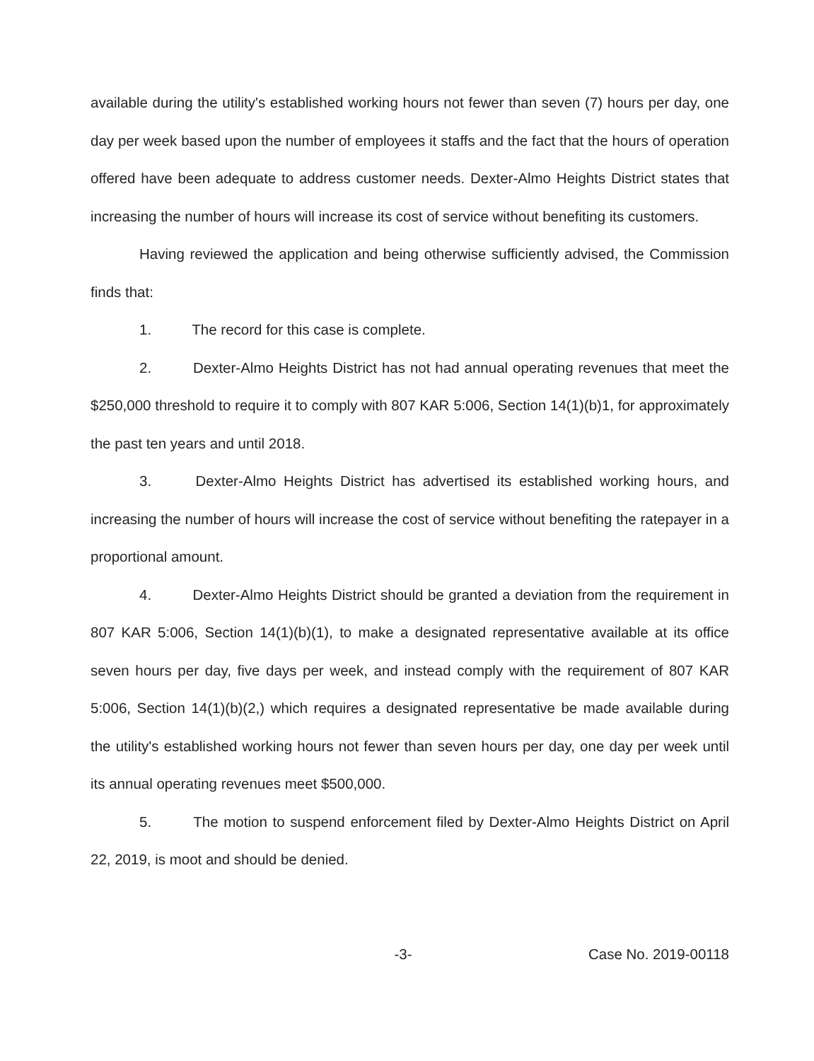available during the utility's established working hours not fewer than seven (7) hours per day, one day per week based upon the number of employees it staffs and the fact that the hours of operation offered have been adequate to address customer needs. Dexter-Almo Heights District states that increasing the number of hours will increase its cost of service without benefiting its customers.
Having reviewed the application and being otherwise sufficiently advised, the Commission finds that:
1. The record for this case is complete.
2. Dexter-Almo Heights District has not had annual operating revenues that meet the $250,000 threshold to require it to comply with 807 KAR 5:006, Section 14(1)(b)1, for approximately the past ten years and until 2018.
3. Dexter-Almo Heights District has advertised its established working hours, and increasing the number of hours will increase the cost of service without benefiting the ratepayer in a proportional amount.
4. Dexter-Almo Heights District should be granted a deviation from the requirement in 807 KAR 5:006, Section 14(1)(b)(1), to make a designated representative available at its office seven hours per day, five days per week, and instead comply with the requirement of 807 KAR 5:006, Section 14(1)(b)(2,) which requires a designated representative be made available during the utility's established working hours not fewer than seven hours per day, one day per week until its annual operating revenues meet $500,000.
5. The motion to suspend enforcement filed by Dexter-Almo Heights District on April 22, 2019, is moot and should be denied.
-3- Case No. 2019-00118